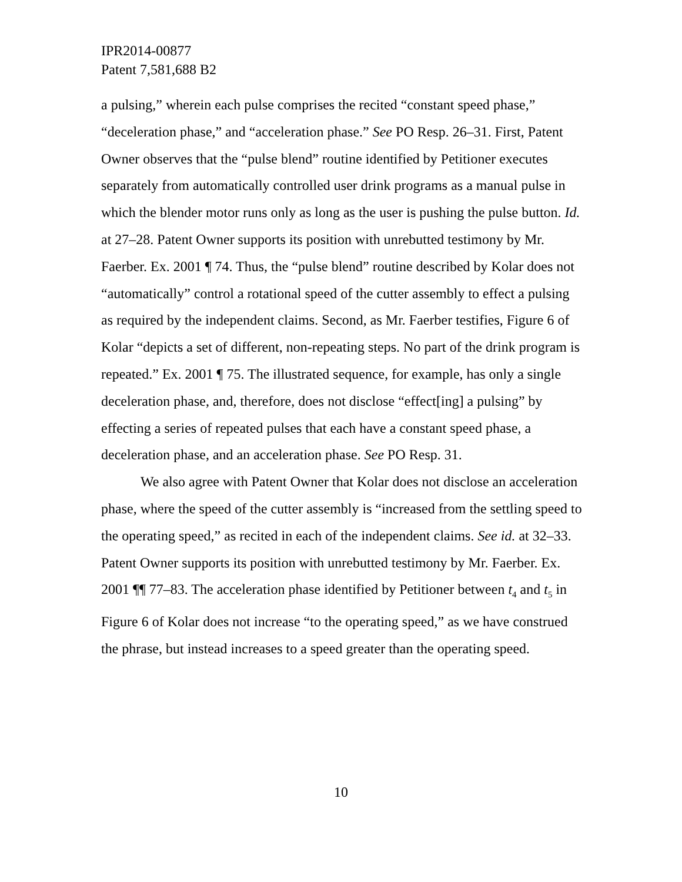IPR2014-00877
Patent 7,581,688 B2
a pulsing,” wherein each pulse comprises the recited “constant speed phase,” “deceleration phase,” and “acceleration phase.” See PO Resp. 26–31. First, Patent Owner observes that the “pulse blend” routine identified by Petitioner executes separately from automatically controlled user drink programs as a manual pulse in which the blender motor runs only as long as the user is pushing the pulse button. Id. at 27–28. Patent Owner supports its position with unrebutted testimony by Mr. Faerber. Ex. 2001 ¶ 74. Thus, the “pulse blend” routine described by Kolar does not “automatically” control a rotational speed of the cutter assembly to effect a pulsing as required by the independent claims. Second, as Mr. Faerber testifies, Figure 6 of Kolar “depicts a set of different, non-repeating steps. No part of the drink program is repeated.” Ex. 2001 ¶ 75. The illustrated sequence, for example, has only a single deceleration phase, and, therefore, does not disclose “effect[ing] a pulsing” by effecting a series of repeated pulses that each have a constant speed phase, a deceleration phase, and an acceleration phase. See PO Resp. 31.
We also agree with Patent Owner that Kolar does not disclose an acceleration phase, where the speed of the cutter assembly is “increased from the settling speed to the operating speed,” as recited in each of the independent claims. See id. at 32–33. Patent Owner supports its position with unrebutted testimony by Mr. Faerber. Ex. 2001 ¶¶ 77–83. The acceleration phase identified by Petitioner between t<sub>4</sub> and t<sub>5</sub> in Figure 6 of Kolar does not increase “to the operating speed,” as we have construed the phrase, but instead increases to a speed greater than the operating speed.
10